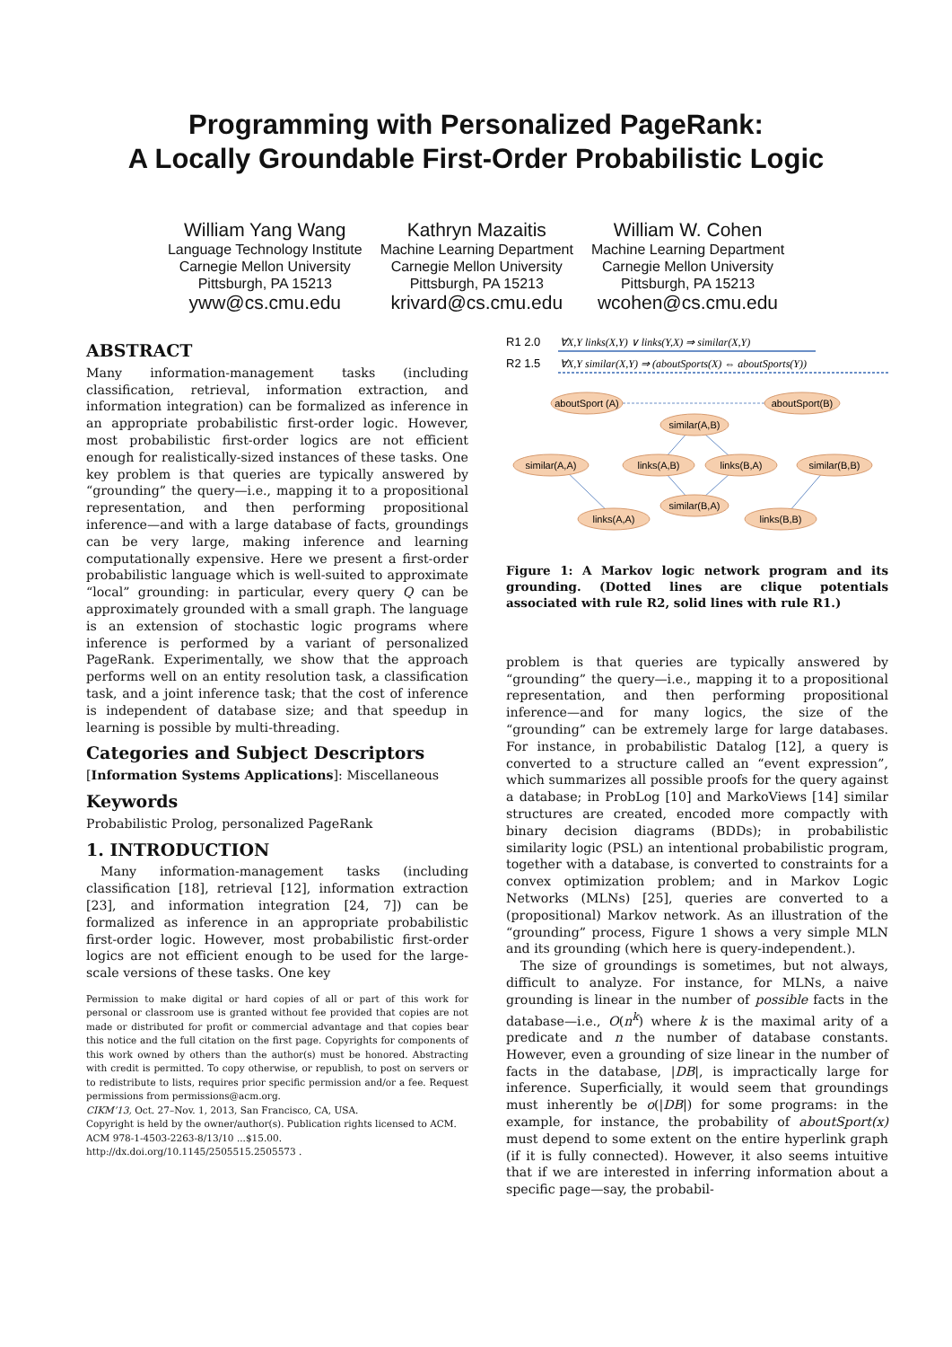Programming with Personalized PageRank:
A Locally Groundable First-Order Probabilistic Logic
William Yang Wang
Language Technology Institute
Carnegie Mellon University
Pittsburgh, PA 15213
yww@cs.cmu.edu
Kathryn Mazaitis
Machine Learning Department
Carnegie Mellon University
Pittsburgh, PA 15213
krivard@cs.cmu.edu
William W. Cohen
Machine Learning Department
Carnegie Mellon University
Pittsburgh, PA 15213
wcohen@cs.cmu.edu
ABSTRACT
Many information-management tasks (including classification, retrieval, information extraction, and information integration) can be formalized as inference in an appropriate probabilistic first-order logic. However, most probabilistic first-order logics are not efficient enough for realistically-sized instances of these tasks. One key problem is that queries are typically answered by “grounding” the query—i.e., mapping it to a propositional representation, and then performing propositional inference—and with a large database of facts, groundings can be very large, making inference and learning computationally expensive. Here we present a first-order probabilistic language which is well-suited to approximate “local” grounding: in particular, every query Q can be approximately grounded with a small graph. The language is an extension of stochastic logic programs where inference is performed by a variant of personalized PageRank. Experimentally, we show that the approach performs well on an entity resolution task, a classification task, and a joint inference task; that the cost of inference is independent of database size; and that speedup in learning is possible by multi-threading.
Categories and Subject Descriptors
[Information Systems Applications]: Miscellaneous
Keywords
Probabilistic Prolog, personalized PageRank
1. INTRODUCTION
Many information-management tasks (including classification [18], retrieval [12], information extraction [23], and information integration [24, 7]) can be formalized as inference in an appropriate probabilistic first-order logic. However, most probabilistic first-order logics are not efficient enough to be used for the large-scale versions of these tasks. One key
Permission to make digital or hard copies of all or part of this work for personal or classroom use is granted without fee provided that copies are not made or distributed for profit or commercial advantage and that copies bear this notice and the full citation on the first page. Copyrights for components of this work owned by others than the author(s) must be honored. Abstracting with credit is permitted. To copy otherwise, or republish, to post on servers or to redistribute to lists, requires prior specific permission and/or a fee. Request permissions from permissions@acm.org.
CIKM’13, Oct. 27–Nov. 1, 2013, San Francisco, CA, USA.
Copyright is held by the owner/author(s). Publication rights licensed to ACM.
ACM 978-1-4503-2263-8/13/10 ...$15.00.
http://dx.doi.org/10.1145/2505515.2505573 .
R1 2.0
∀X,Y links(X,Y) ∨ links(Y,X) ⇒ similar(X,Y)
R2 1.5
∀X,Y similar(X,Y) ⇒ (aboutSports(X) ⇔ aboutSports(Y))
aboutSport (A)
aboutSport(B)
similar(A,B)
similar(A,A)
links(A,B)
links(B,A)
similar(B,B)
similar(B,A)
links(A,A)
links(B,B)
Figure 1: A Markov logic network program and its grounding. (Dotted lines are clique potentials associated with rule R2, solid lines with rule R1.)
problem is that queries are typically answered by “grounding” the query—i.e., mapping it to a propositional representation, and then performing propositional inference—and for many logics, the size of the “grounding” can be extremely large for large databases. For instance, in probabilistic Datalog [12], a query is converted to a structure called an “event expression”, which summarizes all possible proofs for the query against a database; in ProbLog [10] and MarkoViews [14] similar structures are created, encoded more compactly with binary decision diagrams (BDDs); in probabilistic similarity logic (PSL) an intentional probabilistic program, together with a database, is converted to constraints for a convex optimization problem; and in Markov Logic Networks (MLNs) [25], queries are converted to a (propositional) Markov network. As an illustration of the “grounding” process, Figure 1 shows a very simple MLN and its grounding (which here is query-independent.).
The size of groundings is sometimes, but not always, difficult to analyze. For instance, for MLNs, a naive grounding is linear in the number of possible facts in the database—i.e., O(n<sup>k</sup>) where k is the maximal arity of a predicate and n the number of database constants. However, even a grounding of size linear in the number of facts in the database, |DB|, is impractically large for inference. Superficially, it would seem that groundings must inherently be o(|DB|) for some programs: in the example, for instance, the probability of aboutSport(x) must depend to some extent on the entire hyperlink graph (if it is fully connected). However, it also seems intuitive that if we are interested in inferring information about a specific page—say, the probabil-